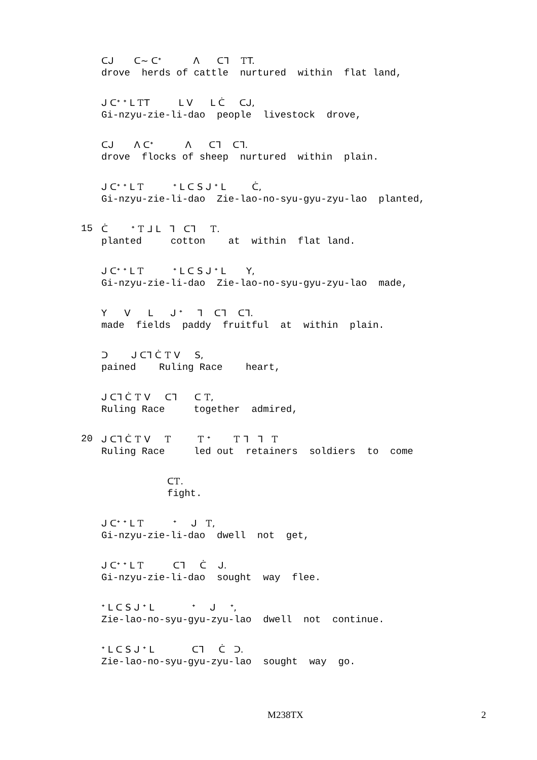ᑕᒍ ᑕ~ ᑕᐩ ᐱ ᑕᒣ ᎢT.
drove herds of cattle nurtured within flat land,
ᒍ ᑕᐩ ᐩ ᒪ ᎢT ᒪ V ᒪ ᑖ ᑕᒍ,
Gi-nzyu-zie-li-dao people livestock drove,
ᑕᒍ ᐱ ᑕᐩ ᐱ ᑕᒣ ᑕᒣ.
drove flocks of sheep nurtured within plain.
ᒍ ᑕᐩ ᐩ ᒪ Ꭲ ᐩ ᒪ ᑕ S ᒍ ᐩ ᒪ ᑖ,
Gi-nzyu-zie-li-dao Zie-lao-no-syu-gyu-zyu-lao planted,
15
ᑖ ᐩ Ꭲ ᒧ ᒪ ᒣ ᑕᒣ Ꭲ.
planted cotton at within flat land.
ᒍ ᑕᐩ ᐩ ᒪ Ꭲ ᐩ ᒪ ᑕ S ᒍ ᐩ ᒪ Y,
Gi-nzyu-zie-li-dao Zie-lao-no-syu-gyu-zyu-lao made,
Y V ᒪ ᒍ ᐩ ᒣ ᑕᒣ ᑕᒣ.
made fields paddy fruitful at within plain.
ᑐ ᒍ ᑕᒣ ᑖ Ꭲ V S,
pained Ruling Race heart,
ᒍ ᑕᒣ ᑖ Ꭲ V ᑕᒣ ᑕ Ꭲ,
Ruling Race together admired,
20
ᒍ ᑕᒣ ᑖ Ꭲ V Ꭲ Ꭲ ᐩ Ꭲ ᒣ ᒣ Ꭲ
Ruling Race led out retainers soldiers to come
ᑕᎢ.
fight.
ᒍ ᑕᐩ ᐩ ᒪ Ꭲ ᐩ ᒍ Ꭲ,
Gi-nzyu-zie-li-dao dwell not get,
ᒍ ᑕᐩ ᐩ ᒪ Ꭲ ᑕᒣ ᑖ ᒍ.
Gi-nzyu-zie-li-dao sought way flee.
ᐩ ᒪ ᑕ S ᒍ ᐩ ᒪ ᐩ ᒍ ᐩ,
Zie-lao-no-syu-gyu-zyu-lao dwell not continue.
ᐩ ᒪ ᑕ S ᒍ ᐩ ᒪ ᑕᒣ ᑖ ᑐ.
Zie-lao-no-syu-gyu-zyu-lao sought way go.
M238TX 2